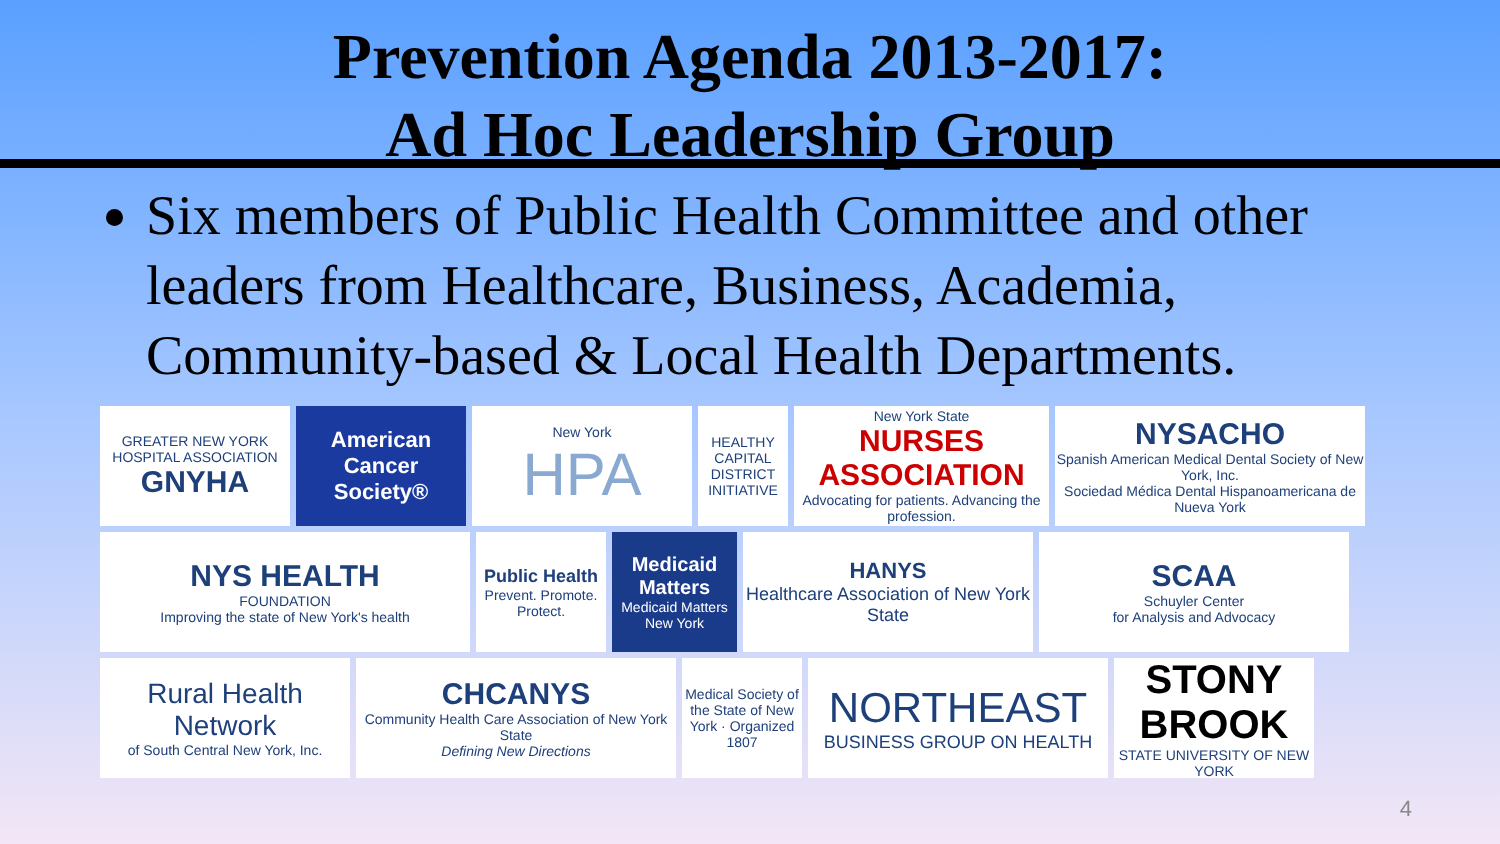Prevention Agenda 2013-2017:
Ad Hoc Leadership Group
Six members of Public Health Committee and other leaders from Healthcare, Business, Academia, Community-based & Local Health Departments.
GREATER NEW YORK HOSPITAL ASSOCIATION
GNYHA
American Cancer Society®
New York
HPA
HEALTHY CAPITAL DISTRICT INITIATIVE
New York State
NURSES ASSOCIATION
Advocating for patients. Advancing the profession.
NYSACHO
Spanish American Medical Dental Society of New York, Inc.
Sociedad Médica Dental Hispanoamericana de Nueva York
NYS HEALTH
FOUNDATION
Improving the state of New York's health
Public Health
Prevent. Promote. Protect.
Medicaid Matters
Medicaid Matters New York
HANYS
Healthcare Association of New York State
SCAA
Schuyler Center
for Analysis and Advocacy
Rural Health Network
of South Central New York, Inc.
CHCANYS
Community Health Care Association of New York State
Defining New Directions
Medical Society of the State of New York · Organized 1807
NORTHEAST
BUSINESS GROUP ON HEALTH
STONY BROOK
STATE UNIVERSITY OF NEW YORK
4